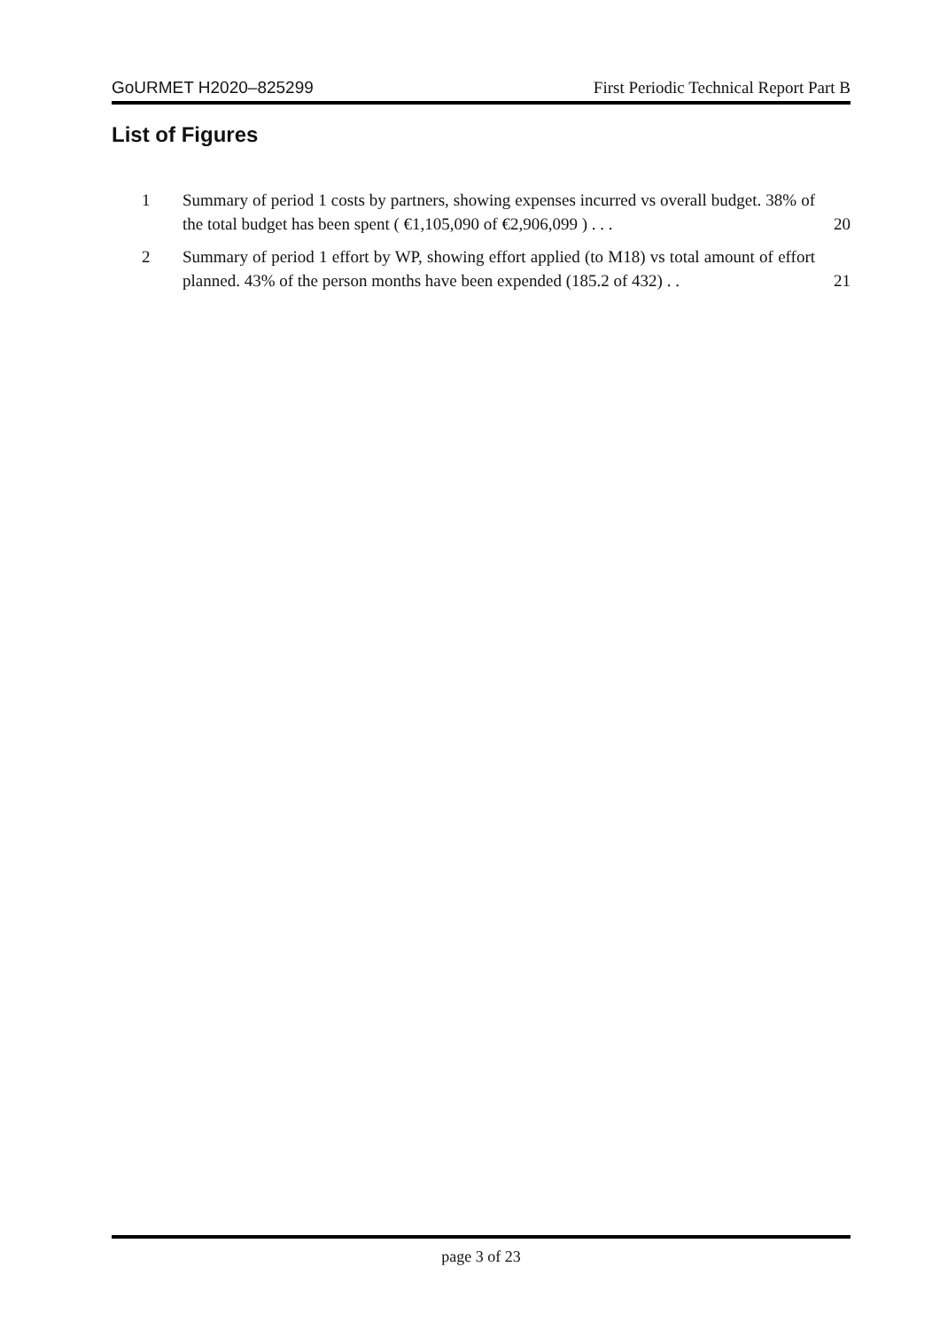GoURMET H2020–825299 First Periodic Technical Report Part B
List of Figures
1 Summary of period 1 costs by partners, showing expenses incurred vs overall budget. 38% of the total budget has been spent ( €1,105,090 of €2,906,099 ) . . . 20
2 Summary of period 1 effort by WP, showing effort applied (to M18) vs total amount of effort planned. 43% of the person months have been expended (185.2 of 432) . . 21
page 3 of 23